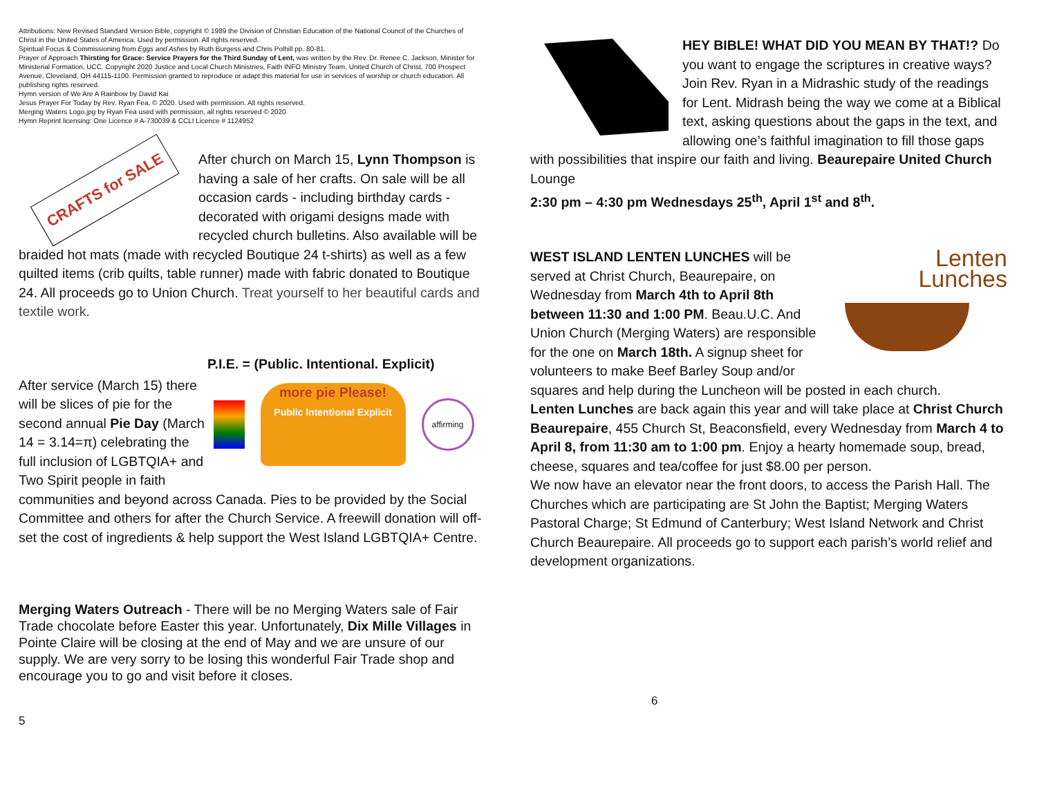Attributions: New Revised Standard Version Bible, copyright © 1989 the Division of Christian Education of the National Council of the Churches of Christ in the United States of America. Used by permission. All rights reserved.
Spiritual Focus & Commissioning from Eggs and Ashes by Ruth Burgess and Chris Polhill pp. 80-81.
Prayer of Approach Thirsting for Grace: Service Prayers for the Third Sunday of Lent, was written by the Rev. Dr. Renee C. Jackson, Minister for Ministerial Formation, UCC. Copyright 2020 Justice and Local Church Ministries, Faith INFO Ministry Team, United Church of Christ, 700 Prospect Avenue, Cleveland, OH 44115-1100. Permission granted to reproduce or adapt this material for use in services of worship or church education. All publishing rights reserved.
Hymn version of We Are A Rainbow by David Kai
Jesus Prayer For Today by Rev. Ryan Fea, © 2020. Used with permission. All rights reserved.
Merging Waters Logo.jpg by Ryan Fea used with permission, all rights reserved © 2020
Hymn Reprint licensing: One Licence # A-730039 & CCLI Licence # 1124952
CRAFTS for SALE
After church on March 15, Lynn Thompson is having a sale of her crafts. On sale will be all occasion cards - including birthday cards - decorated with origami designs made with recycled church bulletins. Also available will be braided hot mats (made with recycled Boutique 24 t-shirts) as well as a few quilted items (crib quilts, table runner) made with fabric donated to Boutique 24. All proceeds go to Union Church. Treat yourself to her beautiful cards and textile work.
P.I.E. = (Public. Intentional. Explicit)
more pie Please!
Public Intentional Explicit
affirming
After service (March 15) there will be slices of pie for the second annual Pie Day (March 14 = 3.14=π) celebrating the full inclusion of LGBTQIA+ and Two Spirit people in faith communities and beyond across Canada. Pies to be provided by the Social Committee and others for after the Church Service. A freewill donation will off-set the cost of ingredients & help support the West Island LGBTQIA+ Centre.
Merging Waters Outreach - There will be no Merging Waters sale of Fair Trade chocolate before Easter this year. Unfortunately, Dix Mille Villages in Pointe Claire will be closing at the end of May and we are unsure of our supply. We are very sorry to be losing this wonderful Fair Trade shop and encourage you to go and visit before it closes.
5
HEY BIBLE! WHAT DID YOU MEAN BY THAT!? Do you want to engage the scriptures in creative ways? Join Rev. Ryan in a Midrashic study of the readings for Lent. Midrash being the way we come at a Biblical text, asking questions about the gaps in the text, and allowing one’s faithful imagination to fill those gaps with possibilities that inspire our faith and living. Beaurepaire United Church Lounge
2:30 pm – 4:30 pm Wednesdays 25<sup>th</sup>, April 1<sup>st</sup> and 8<sup>th</sup>.
Lenten
Lunches
WEST ISLAND LENTEN LUNCHES will be served at Christ Church, Beaurepaire, on Wednesday from March 4th to April 8th between 11:30 and 1:00 PM. Beau.U.C. And Union Church (Merging Waters) are responsible for the one on March 18th. A signup sheet for volunteers to make Beef Barley Soup and/or squares and help during the Luncheon will be posted in each church.
Lenten Lunches are back again this year and will take place at Christ Church Beaurepaire, 455 Church St, Beaconsfield, every Wednesday from March 4 to April 8, from 11:30 am to 1:00 pm. Enjoy a hearty homemade soup, bread, cheese, squares and tea/coffee for just $8.00 per person.
We now have an elevator near the front doors, to access the Parish Hall. The Churches which are participating are St John the Baptist; Merging Waters Pastoral Charge; St Edmund of Canterbury; West Island Network and Christ Church Beaurepaire. All proceeds go to support each parish’s world relief and development organizations.
6